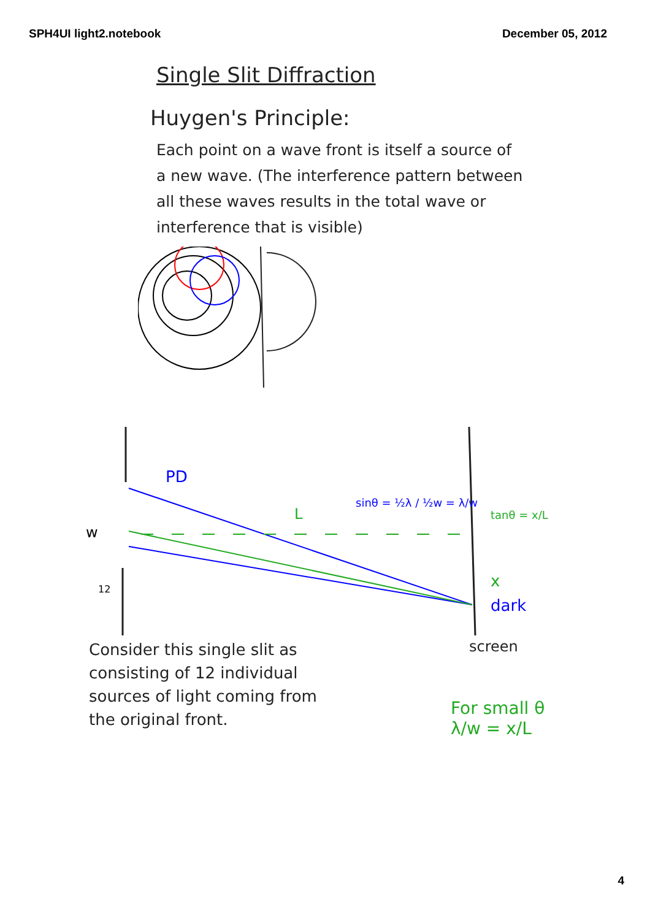SPH4UI light2.notebook December 05, 2012
Single Slit Diffraction
Huygen's Principle:
Each point on a wave front is itself a source of a new wave. (The interference pattern between all these waves results in the total wave or interference that is visible)
PD
w
12
L
x
dark
sinθ = ½λ / ½w = λ/w
tanθ = x/L
Consider this single slit as consisting of 12 individual sources of light coming from the original front.
screen
For small θ
λ/w = x/L
4